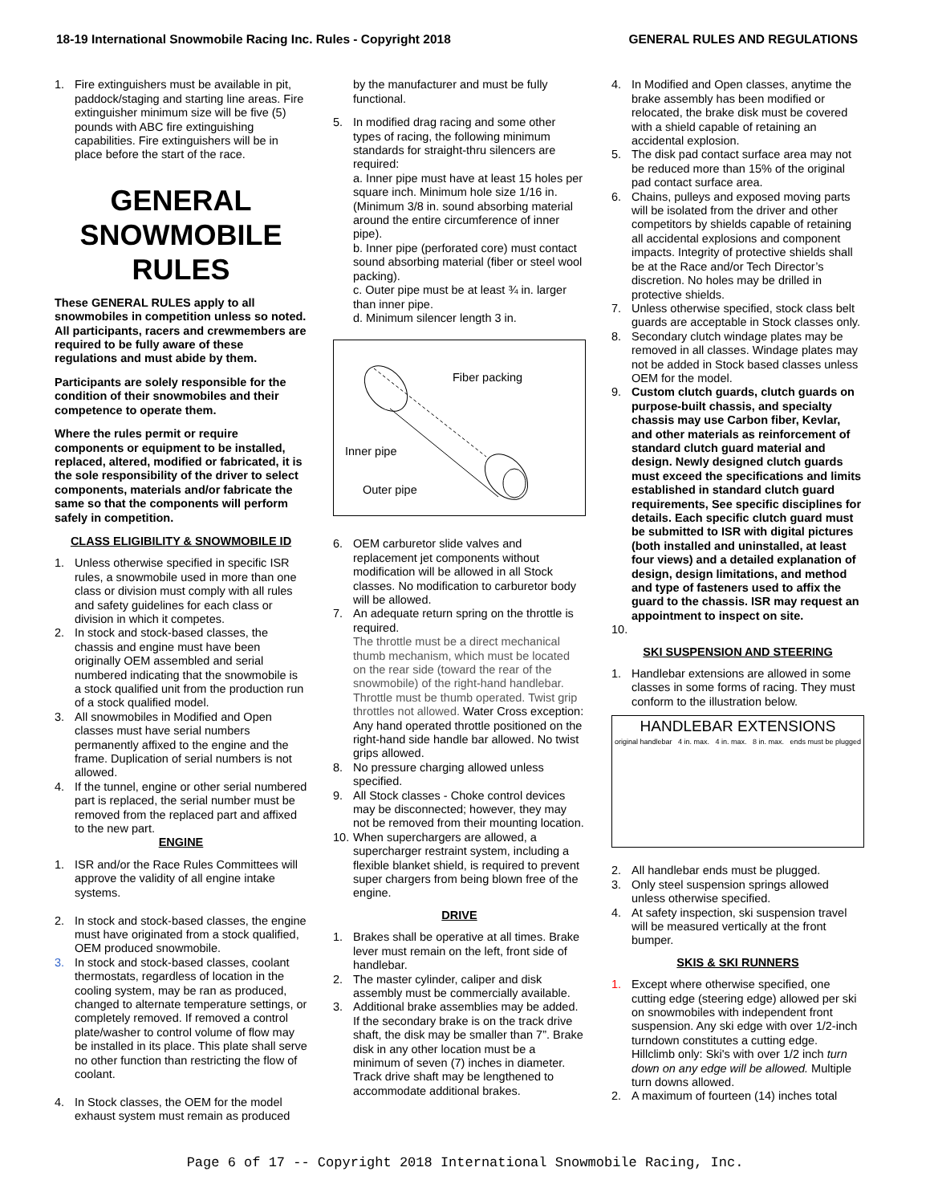18-19 International Snowmobile Racing Inc. Rules - Copyright 2018 GENERAL RULES AND REGULATIONS
1. Fire extinguishers must be available in pit, paddock/staging and starting line areas. Fire extinguisher minimum size will be five (5) pounds with ABC fire extinguishing capabilities. Fire extinguishers will be in place before the start of the race.
GENERAL SNOWMOBILE RULES
These GENERAL RULES apply to all snowmobiles in competition unless so noted. All participants, racers and crewmembers are required to be fully aware of these regulations and must abide by them.
Participants are solely responsible for the condition of their snowmobiles and their competence to operate them.
Where the rules permit or require components or equipment to be installed, replaced, altered, modified or fabricated, it is the sole responsibility of the driver to select components, materials and/or fabricate the same so that the components will perform safely in competition.
CLASS ELIGIBILITY & SNOWMOBILE ID
1. Unless otherwise specified in specific ISR rules, a snowmobile used in more than one class or division must comply with all rules and safety guidelines for each class or division in which it competes.
2. In stock and stock-based classes, the chassis and engine must have been originally OEM assembled and serial numbered indicating that the snowmobile is a stock qualified unit from the production run of a stock qualified model.
3. All snowmobiles in Modified and Open classes must have serial numbers permanently affixed to the engine and the frame. Duplication of serial numbers is not allowed.
4. If the tunnel, engine or other serial numbered part is replaced, the serial number must be removed from the replaced part and affixed to the new part.
ENGINE
1. ISR and/or the Race Rules Committees will approve the validity of all engine intake systems.
2. In stock and stock-based classes, the engine must have originated from a stock qualified, OEM produced snowmobile.
3. In stock and stock-based classes, coolant thermostats, regardless of location in the cooling system, may be ran as produced, changed to alternate temperature settings, or completely removed. If removed a control plate/washer to control volume of flow may be installed in its place. This plate shall serve no other function than restricting the flow of coolant.
4. In Stock classes, the OEM for the model exhaust system must remain as produced
by the manufacturer and must be fully functional.
5. In modified drag racing and some other types of racing, the following minimum standards for straight-thru silencers are required:
a. Inner pipe must have at least 15 holes per square inch. Minimum hole size 1/16 in. (Minimum 3/8 in. sound absorbing material around the entire circumference of inner pipe).
b. Inner pipe (perforated core) must contact sound absorbing material (fiber or steel wool packing).
c. Outer pipe must be at least ¾ in. larger than inner pipe.
d. Minimum silencer length 3 in.
Fiber packing
Inner pipe
Outer pipe
6. OEM carburetor slide valves and replacement jet components without modification will be allowed in all Stock classes. No modification to carburetor body will be allowed.
7. An adequate return spring on the throttle is required.
The throttle must be a direct mechanical thumb mechanism, which must be located on the rear side (toward the rear of the snowmobile) of the right-hand handlebar. Throttle must be thumb operated. Twist grip throttles not allowed. Water Cross exception: Any hand operated throttle positioned on the right-hand side handle bar allowed. No twist grips allowed.
8. No pressure charging allowed unless specified.
9. All Stock classes - Choke control devices may be disconnected; however, they may not be removed from their mounting location.
10. When superchargers are allowed, a supercharger restraint system, including a flexible blanket shield, is required to prevent super chargers from being blown free of the engine.
DRIVE
1. Brakes shall be operative at all times. Brake lever must remain on the left, front side of handlebar.
2. The master cylinder, caliper and disk assembly must be commercially available.
3. Additional brake assemblies may be added. If the secondary brake is on the track drive shaft, the disk may be smaller than 7”. Brake disk in any other location must be a minimum of seven (7) inches in diameter. Track drive shaft may be lengthened to accommodate additional brakes.
4. In Modified and Open classes, anytime the brake assembly has been modified or relocated, the brake disk must be covered with a shield capable of retaining an accidental explosion.
5. The disk pad contact surface area may not be reduced more than 15% of the original pad contact surface area.
6. Chains, pulleys and exposed moving parts will be isolated from the driver and other competitors by shields capable of retaining all accidental explosions and component impacts. Integrity of protective shields shall be at the Race and/or Tech Director’s discretion. No holes may be drilled in protective shields.
7. Unless otherwise specified, stock class belt guards are acceptable in Stock classes only.
8. Secondary clutch windage plates may be removed in all classes. Windage plates may not be added in Stock based classes unless OEM for the model.
9. Custom clutch guards, clutch guards on purpose-built chassis, and specialty chassis may use Carbon fiber, Kevlar, and other materials as reinforcement of standard clutch guard material and design. Newly designed clutch guards must exceed the specifications and limits established in standard clutch guard requirements, See specific disciplines for details. Each specific clutch guard must be submitted to ISR with digital pictures (both installed and uninstalled, at least four views) and a detailed explanation of design, design limitations, and method and type of fasteners used to affix the guard to the chassis. ISR may request an appointment to inspect on site.
10.
SKI SUSPENSION AND STEERING
1. Handlebar extensions are allowed in some classes in some forms of racing. They must conform to the illustration below.
HANDLEBAR EXTENSIONS
original handlebar 4 in. max. 4 in. max. 8 in. max. ends must be plugged
2. All handlebar ends must be plugged.
3. Only steel suspension springs allowed unless otherwise specified.
4. At safety inspection, ski suspension travel will be measured vertically at the front bumper.
SKIS & SKI RUNNERS
1. Except where otherwise specified, one cutting edge (steering edge) allowed per ski on snowmobiles with independent front suspension. Any ski edge with over 1/2-inch turndown constitutes a cutting edge. Hillclimb only: Ski's with over 1/2 inch turn down on any edge will be allowed. Multiple turn downs allowed.
2. A maximum of fourteen (14) inches total
Page 6 of 17 -- Copyright 2018 International Snowmobile Racing, Inc.